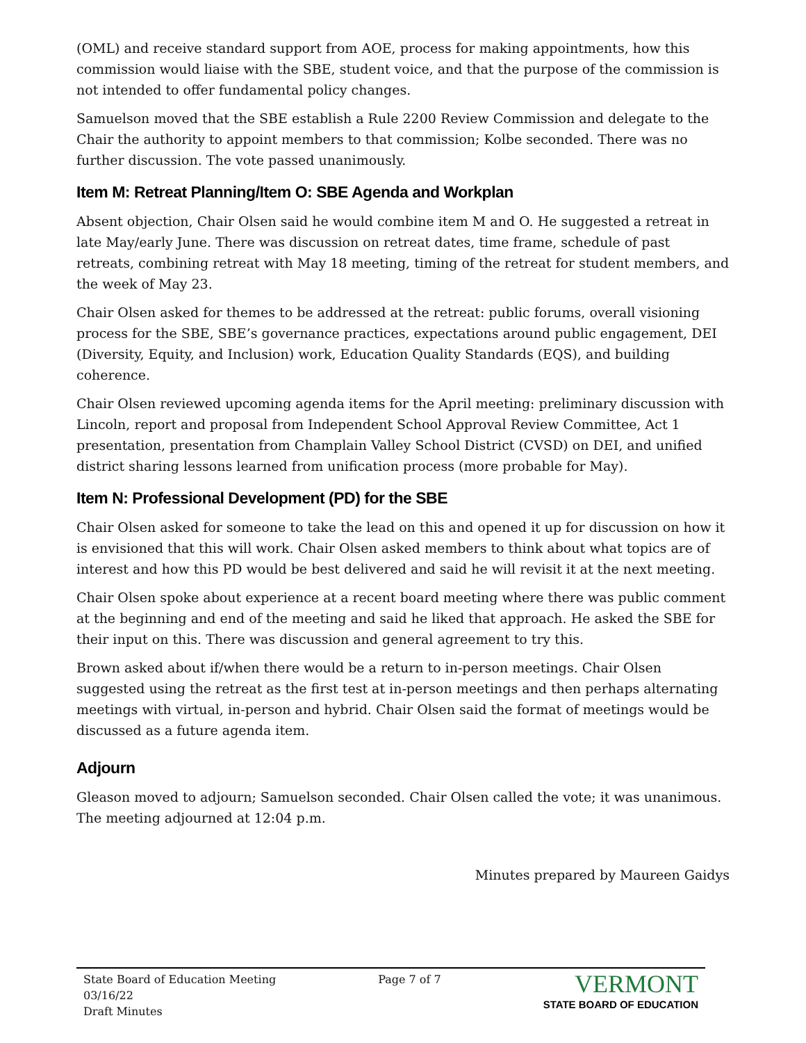(OML) and receive standard support from AOE, process for making appointments, how this commission would liaise with the SBE, student voice, and that the purpose of the commission is not intended to offer fundamental policy changes.
Samuelson moved that the SBE establish a Rule 2200 Review Commission and delegate to the Chair the authority to appoint members to that commission; Kolbe seconded. There was no further discussion. The vote passed unanimously.
Item M: Retreat Planning/Item O: SBE Agenda and Workplan
Absent objection, Chair Olsen said he would combine item M and O. He suggested a retreat in late May/early June. There was discussion on retreat dates, time frame, schedule of past retreats, combining retreat with May 18 meeting, timing of the retreat for student members, and the week of May 23.
Chair Olsen asked for themes to be addressed at the retreat: public forums, overall visioning process for the SBE, SBE’s governance practices, expectations around public engagement, DEI (Diversity, Equity, and Inclusion) work, Education Quality Standards (EQS), and building coherence.
Chair Olsen reviewed upcoming agenda items for the April meeting: preliminary discussion with Lincoln, report and proposal from Independent School Approval Review Committee, Act 1 presentation, presentation from Champlain Valley School District (CVSD) on DEI, and unified district sharing lessons learned from unification process (more probable for May).
Item N: Professional Development (PD) for the SBE
Chair Olsen asked for someone to take the lead on this and opened it up for discussion on how it is envisioned that this will work. Chair Olsen asked members to think about what topics are of interest and how this PD would be best delivered and said he will revisit it at the next meeting.
Chair Olsen spoke about experience at a recent board meeting where there was public comment at the beginning and end of the meeting and said he liked that approach. He asked the SBE for their input on this. There was discussion and general agreement to try this.
Brown asked about if/when there would be a return to in-person meetings. Chair Olsen suggested using the retreat as the first test at in-person meetings and then perhaps alternating meetings with virtual, in-person and hybrid. Chair Olsen said the format of meetings would be discussed as a future agenda item.
Adjourn
Gleason moved to adjourn; Samuelson seconded. Chair Olsen called the vote; it was unanimous. The meeting adjourned at 12:04 p.m.
Minutes prepared by Maureen Gaidys
State Board of Education Meeting
03/16/22
Draft Minutes
Page 7 of 7
VERMONT
STATE BOARD OF EDUCATION